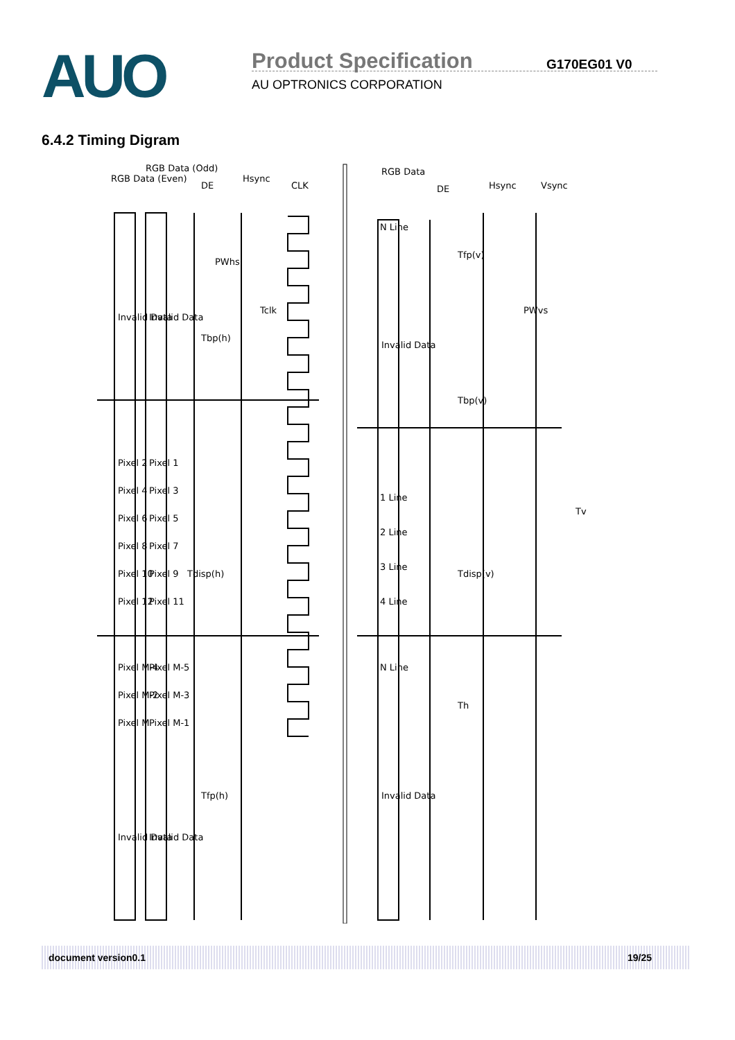AUO
Product Specification
AU OPTRONICS CORPORATION
G170EG01 V0
6.4.2 Timing Digram
RGB Data (Even)
RGB Data (Odd)
DE
Hsync
CLK
RGB Data
DE
Hsync
Vsync
Invalid Data
Invalid Data
Invalid Data
Invalid Data
Invalid Data
Invalid Data
PWhs
Tbp(h)
Tclk
Tdisp(h)
Tfp(h)
Tfp(v)
PWvs
Tbp(v)
Tdisp(v)
Th
Tv
Pixel 2
Pixel 4
Pixel 6
Pixel 8
Pixel 10
Pixel 12
Pixel 1
Pixel 3
Pixel 5
Pixel 7
Pixel 9
Pixel 11
Pixel M-4
Pixel M-2
Pixel M
Pixel M-5
Pixel M-3
Pixel M-1
N Line
1 Line
2 Line
3 Line
4 Line
N Line
document version0.1 19/25